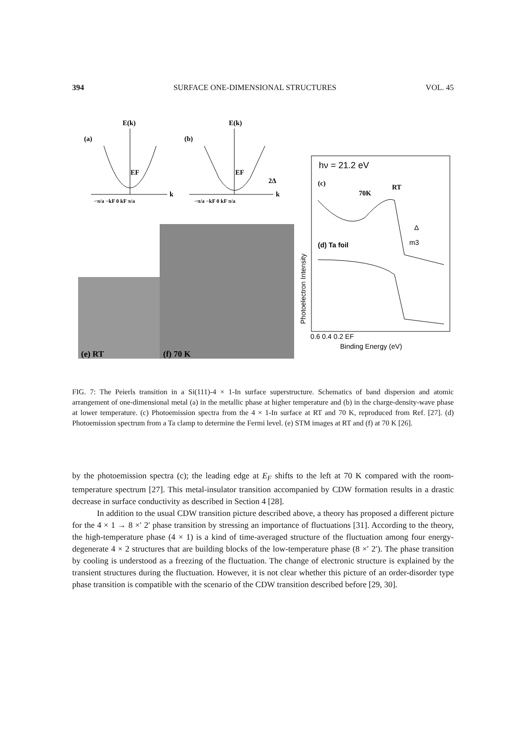394 SURFACE ONE-DIMENSIONAL STRUCTURES VOL. 45
E(k)
(a)
k
−π/a −kF 0 kF π/a
EF
E(k)
(b)
k
EF
2Δ
−π/a −kF 0 kF π/a
(e) RT
(f) 70 K
hν = 21.2 eV
(c)
70K
RT
m3
Δ
(d) Ta foil
0.6 0.4 0.2 EF
Binding Energy (eV)
Photoelectron Intensity
FIG. 7: The Peierls transition in a Si(111)-4 × 1-In surface superstructure. Schematics of band dispersion and atomic arrangement of one-dimensional metal (a) in the metallic phase at higher temperature and (b) in the charge-density-wave phase at lower temperature. (c) Photoemission spectra from the 4 × 1-In surface at RT and 70 K, reproduced from Ref. [27]. (d) Photoemission spectrum from a Ta clamp to determine the Fermi level. (e) STM images at RT and (f) at 70 K [26].
by the photoemission spectra (c); the leading edge at E<sub>F</sub> shifts to the left at 70 K compared with the room-temperature spectrum [27]. This metal-insulator transition accompanied by CDW formation results in a drastic decrease in surface conductivity as described in Section 4 [28].
In addition to the usual CDW transition picture described above, a theory has proposed a different picture for the 4 × 1 → 8 ×′ 2′ phase transition by stressing an importance of fluctuations [31]. According to the theory, the high-temperature phase (4 × 1) is a kind of time-averaged structure of the fluctuation among four energy-degenerate 4 × 2 structures that are building blocks of the low-temperature phase (8 ×′ 2′). The phase transition by cooling is understood as a freezing of the fluctuation. The change of electronic structure is explained by the transient structures during the fluctuation. However, it is not clear whether this picture of an order-disorder type phase transition is compatible with the scenario of the CDW transition described before [29, 30].